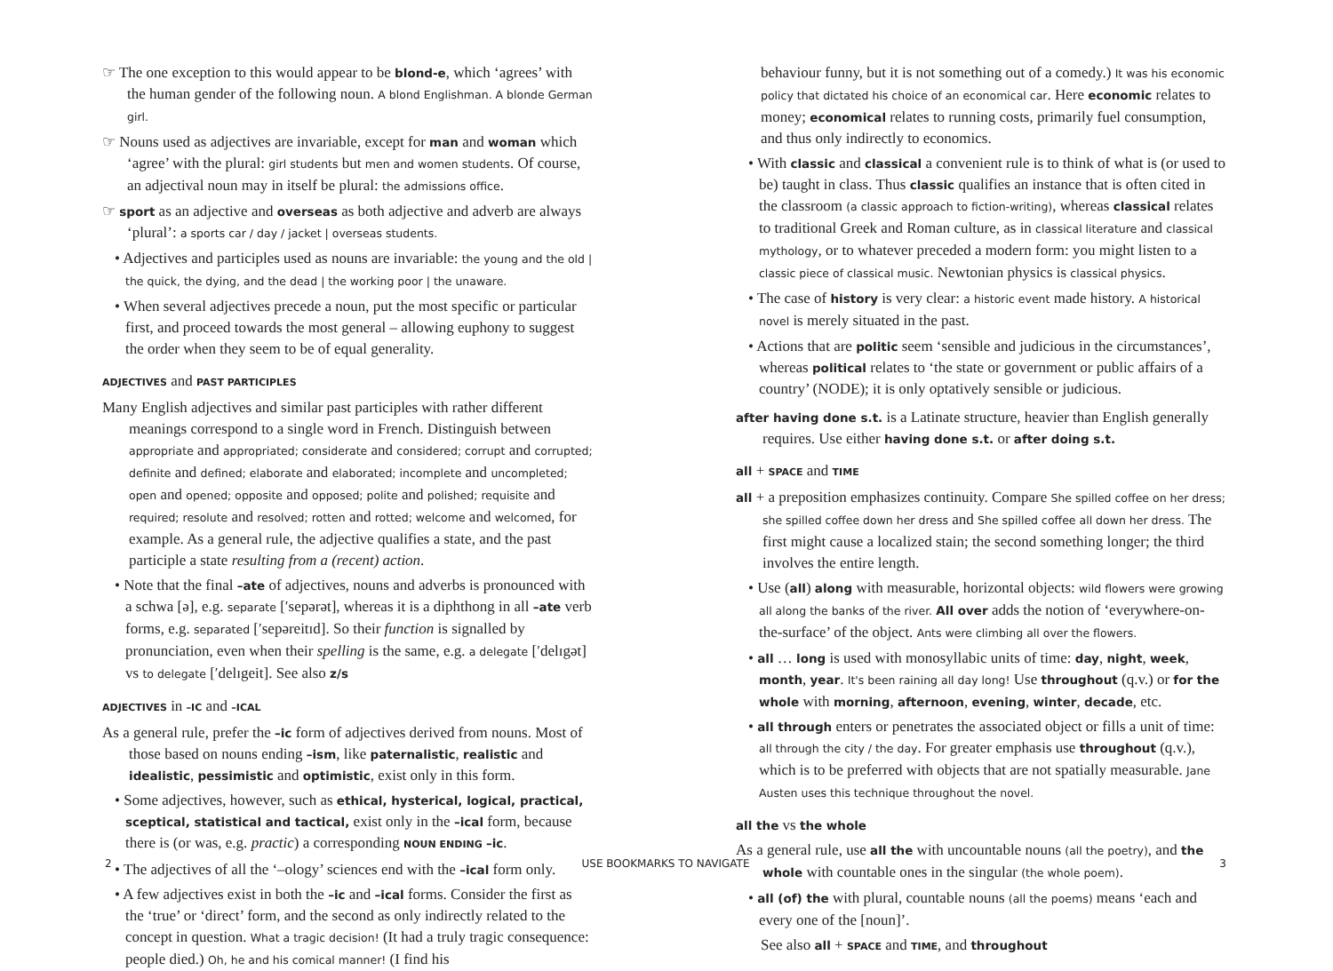☞ The one exception to this would appear to be blond-e, which ‘agrees’ with the human gender of the following noun. A blond Englishman. A blonde German girl.
☞ Nouns used as adjectives are invariable, except for man and woman which ‘agree’ with the plural: girl students but men and women students. Of course, an adjectival noun may in itself be plural: the admissions office.
☞ sport as an adjective and overseas as both adjective and adverb are always ‘plural’: a sports car / day / jacket | overseas students.
• Adjectives and participles used as nouns are invariable: the young and the old | the quick, the dying, and the dead | the working poor | the unaware.
• When several adjectives precede a noun, put the most specific or particular first, and proceed towards the most general – allowing euphony to suggest the order when they seem to be of equal generality.
ADJECTIVES and PAST PARTICIPLES
Many English adjectives and similar past participles with rather different meanings correspond to a single word in French. Distinguish between appropriate and appropriated; considerate and considered; corrupt and corrupted; definite and defined; elaborate and elaborated; incomplete and uncompleted; open and opened; opposite and opposed; polite and polished; requisite and required; resolute and resolved; rotten and rotted; welcome and welcomed, for example. As a general rule, the adjective qualifies a state, and the past participle a state resulting from a (recent) action.
• Note that the final –ate of adjectives, nouns and adverbs is pronounced with a schwa [ə], e.g. separate [′sepərət], whereas it is a diphthong in all –ate verb forms, e.g. separated [′sepəreitɪd]. So their function is signalled by pronunciation, even when their spelling is the same, e.g. a delegate [′delɪgət] vs to delegate [′delɪgeit]. See also z/s
ADJECTIVES in –IC and –ICAL
As a general rule, prefer the –ic form of adjectives derived from nouns. Most of those based on nouns ending –ism, like paternalistic, realistic and idealistic, pessimistic and optimistic, exist only in this form.
• Some adjectives, however, such as ethical, hysterical, logical, practical, sceptical, statistical and tactical, exist only in the –ical form, because there is (or was, e.g. practic) a corresponding NOUN ENDING –ic.
• The adjectives of all the ‘–ology’ sciences end with the –ical form only.
• A few adjectives exist in both the –ic and –ical forms. Consider the first as the ‘true’ or ‘direct’ form, and the second as only indirectly related to the concept in question. What a tragic decision! (It had a truly tragic consequence: people died.) Oh, he and his comical manner! (I find his
behaviour funny, but it is not something out of a comedy.) It was his economic policy that dictated his choice of an economical car. Here economic relates to money; economical relates to running costs, primarily fuel consumption, and thus only indirectly to economics.
• With classic and classical a convenient rule is to think of what is (or used to be) taught in class. Thus classic qualifies an instance that is often cited in the classroom (a classic approach to fiction-writing), whereas classical relates to traditional Greek and Roman culture, as in classical literature and classical mythology, or to whatever preceded a modern form: you might listen to a classic piece of classical music. Newtonian physics is classical physics.
• The case of history is very clear: a historic event made history. A historical novel is merely situated in the past.
• Actions that are politic seem ‘sensible and judicious in the circumstances’, whereas political relates to ‘the state or government or public affairs of a country’ (NODE); it is only optatively sensible or judicious.
after having done s.t. is a Latinate structure, heavier than English generally requires. Use either having done s.t. or after doing s.t.
all + SPACE and TIME
all + a preposition emphasizes continuity. Compare She spilled coffee on her dress; she spilled coffee down her dress and She spilled coffee all down her dress. The first might cause a localized stain; the second something longer; the third involves the entire length.
• Use (all) along with measurable, horizontal objects: wild flowers were growing all along the banks of the river. All over adds the notion of ‘everywhere-on-the-surface’ of the object. Ants were climbing all over the flowers.
• all … long is used with monosyllabic units of time: day, night, week, month, year. It's been raining all day long! Use throughout (q.v.) or for the whole with morning, afternoon, evening, winter, decade, etc.
• all through enters or penetrates the associated object or fills a unit of time: all through the city / the day. For greater emphasis use throughout (q.v.), which is to be preferred with objects that are not spatially measurable. Jane Austen uses this technique throughout the novel.
all the vs the whole
As a general rule, use all the with uncountable nouns (all the poetry), and the whole with countable ones in the singular (the whole poem).
• all (of) the with plural, countable nouns (all the poems) means ‘each and every one of the [noun]’.
See also all + SPACE and TIME, and throughout
2 USE BOOKMARKS TO NAVIGATE 3